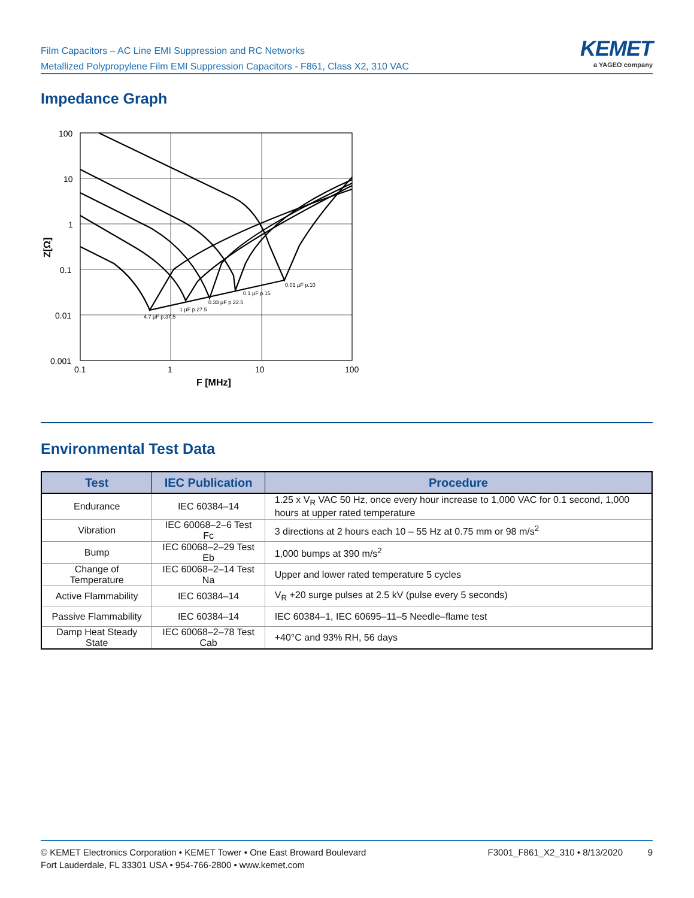Film Capacitors – AC Line EMI Suppression and RC Networks
Metallized Polypropylene Film EMI Suppression Capacitors - F861, Class X2, 310 VAC
KEMET
a YAGEO company
Impedance Graph
4.7 µF p.37.5
1 µF p.27.5
0.33 µF p.22.5
0.1 µF p.15
0.01 µF p.10
100
10
1
0.1
0.01
0.001
0.1
1
10
100
F [MHz]
Z[Ω]
Environmental Test Data
| Test | IEC Publication | Procedure |
| --- | --- | --- |
| Endurance | IEC 60384–14 | 1.25 x V<sub>R</sub> VAC 50 Hz, once every hour increase to 1,000 VAC for 0.1 second, 1,000 hours at upper rated temperature |
| Vibration | IEC 60068–2–6 Test Fc | 3 directions at 2 hours each 10 – 55 Hz at 0.75 mm or 98 m/s<sup>2</sup> |
| Bump | IEC 60068–2–29 Test Eb | 1,000 bumps at 390 m/s<sup>2</sup> |
| Change of Temperature | IEC 60068–2–14 Test Na | Upper and lower rated temperature 5 cycles |
| Active Flammability | IEC 60384–14 | V<sub>R</sub> +20 surge pulses at 2.5 kV (pulse every 5 seconds) |
| Passive Flammability | IEC 60384–14 | IEC 60384–1, IEC 60695–11–5 Needle–flame test |
| Damp Heat Steady State | IEC 60068–2–78 Test Cab | +40°C and 93% RH, 56 days |
© KEMET Electronics Corporation • KEMET Tower • One East Broward Boulevard
Fort Lauderdale, FL 33301 USA • 954-766-2800 • www.kemet.com
F3001_F861_X2_310 • 8/13/2020 9